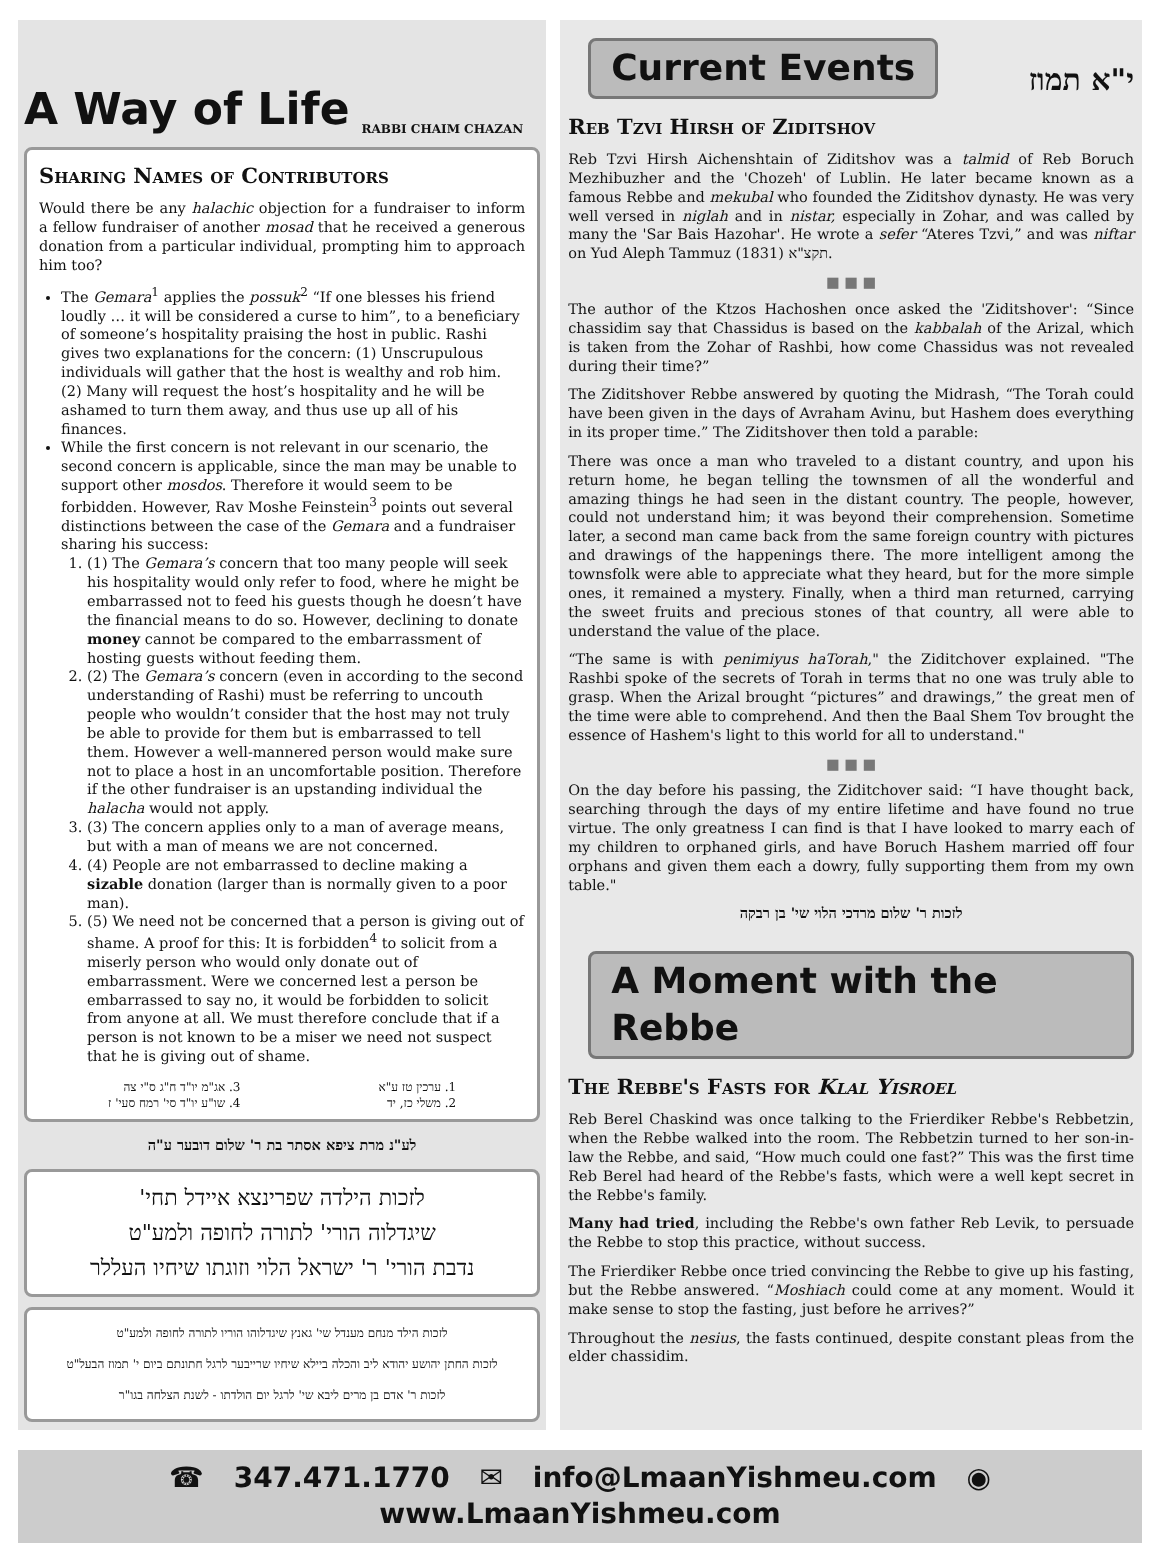A Way of Life RABBI CHAIM CHAZAN
Sharing Names of Contributors
Would there be any halachic objection for a fundraiser to inform a fellow fundraiser of another mosad that he received a generous donation from a particular individual, prompting him to approach him too?
The Gemara<sup>1</sup> applies the possuk<sup>2</sup> “If one blesses his friend loudly … it will be considered a curse to him”, to a beneficiary of someone’s hospitality praising the host in public. Rashi gives two explanations for the concern: (1) Unscrupulous individuals will gather that the host is wealthy and rob him. (2) Many will request the host’s hospitality and he will be ashamed to turn them away, and thus use up all of his finances.
While the first concern is not relevant in our scenario, the second concern is applicable, since the man may be unable to support other mosdos. Therefore it would seem to be forbidden. However, Rav Moshe Feinstein<sup>3</sup> points out several distinctions between the case of the Gemara and a fundraiser sharing his success:
1. (1) The Gemara’s concern that too many people will seek his hospitality would only refer to food, where he might be embarrassed not to feed his guests though he doesn’t have the financial means to do so. However, declining to donate money cannot be compared to the embarrassment of hosting guests without feeding them.
2. (2) The Gemara’s concern (even in according to the second understanding of Rashi) must be referring to uncouth people who wouldn’t consider that the host may not truly be able to provide for them but is embarrassed to tell them. However a well-mannered person would make sure not to place a host in an uncomfortable position. Therefore if the other fundraiser is an upstanding individual the halacha would not apply.
3. (3) The concern applies only to a man of average means, but with a man of means we are not concerned.
4. (4) People are not embarrassed to decline making a sizable donation (larger than is normally given to a poor man).
5. (5) We need not be concerned that a person is giving out of shame. A proof for this: It is forbidden<sup>4</sup> to solicit from a miserly person who would only donate out of embarrassment. Were we concerned lest a person be embarrassed to say no, it would be forbidden to solicit from anyone at all. We must therefore conclude that if a person is not known to be a miser we need not suspect that he is giving out of shame.
1. ערכין טז ע"א
2. משלי כז, יד
3. אג"מ יו"ד ח"ג ס"י צה
4. שו"ע יו"ד סי' רמח סעי' ז
לע"נ מרת ציפא אסתר בת ר' שלום דובער ע"ה
לזכות הילדה שפרינצא איידל תחי'
שיגדלוה הורי' לתורה לחופה ולמע"ט
נדבת הורי' ר' ישראל הלוי וזוגתו שיחיו העללר
לזכות הילד מנחם מענדל שי' גאנץ שיגדלוהו הוריו לתורה לחופה ולמע"ט
לזכות החתן יהושע יהודא ליב והכלה ביילא שיחיו שרייבער לרגל חתונתם ביום י' תמוז הבעל"ט
לזכות ר' אדם בן מרים ליבא שי' לרגל יום הולדתו - לשנת הצלחה בגו"ר
Current Events
י"א תמוז
Reb Tzvi Hirsh of Ziditshov
Reb Tzvi Hirsh Aichenshtain of Ziditshov was a talmid of Reb Boruch Mezhibuzher and the 'Chozeh' of Lublin. He later became known as a famous Rebbe and mekubal who founded the Ziditshov dynasty. He was very well versed in niglah and in nistar, especially in Zohar, and was called by many the 'Sar Bais Hazohar'. He wrote a sefer “Ateres Tzvi,” and was niftar on Yud Aleph Tammuz תקצ"א (1831).
■ ■ ■
The author of the Ktzos Hachoshen once asked the 'Ziditshover': “Since chassidim say that Chassidus is based on the kabbalah of the Arizal, which is taken from the Zohar of Rashbi, how come Chassidus was not revealed during their time?”
The Ziditshover Rebbe answered by quoting the Midrash, “The Torah could have been given in the days of Avraham Avinu, but Hashem does everything in its proper time.” The Ziditshover then told a parable:
There was once a man who traveled to a distant country, and upon his return home, he began telling the townsmen of all the wonderful and amazing things he had seen in the distant country. The people, however, could not understand him; it was beyond their comprehension. Sometime later, a second man came back from the same foreign country with pictures and drawings of the happenings there. The more intelligent among the townsfolk were able to appreciate what they heard, but for the more simple ones, it remained a mystery. Finally, when a third man returned, carrying the sweet fruits and precious stones of that country, all were able to understand the value of the place.
“The same is with penimiyus haTorah," the Ziditchover explained. "The Rashbi spoke of the secrets of Torah in terms that no one was truly able to grasp. When the Arizal brought “pictures” and drawings,” the great men of the time were able to comprehend. And then the Baal Shem Tov brought the essence of Hashem's light to this world for all to understand."
■ ■ ■
On the day before his passing, the Ziditchover said: “I have thought back, searching through the days of my entire lifetime and have found no true virtue. The only greatness I can find is that I have looked to marry each of my children to orphaned girls, and have Boruch Hashem married off four orphans and given them each a dowry, fully supporting them from my own table."
לזכות ר' שלום מרדכי הלוי שי' בן רבקה
A Moment with the Rebbe
The Rebbe's Fasts for Klal Yisroel
Reb Berel Chaskind was once talking to the Frierdiker Rebbe's Rebbetzin, when the Rebbe walked into the room. The Rebbetzin turned to her son-in-law the Rebbe, and said, “How much could one fast?” This was the first time Reb Berel had heard of the Rebbe's fasts, which were a well kept secret in the Rebbe's family.
Many had tried, including the Rebbe's own father Reb Levik, to persuade the Rebbe to stop this practice, without success.
The Frierdiker Rebbe once tried convincing the Rebbe to give up his fasting, but the Rebbe answered. “Moshiach could come at any moment. Would it make sense to stop the fasting, just before he arrives?”
Throughout the nesius, the fasts continued, despite constant pleas from the elder chassidim.
☎ 347.471.1770 ✉ info@LmaanYishmeu.com ◉ www.LmaanYishmeu.com